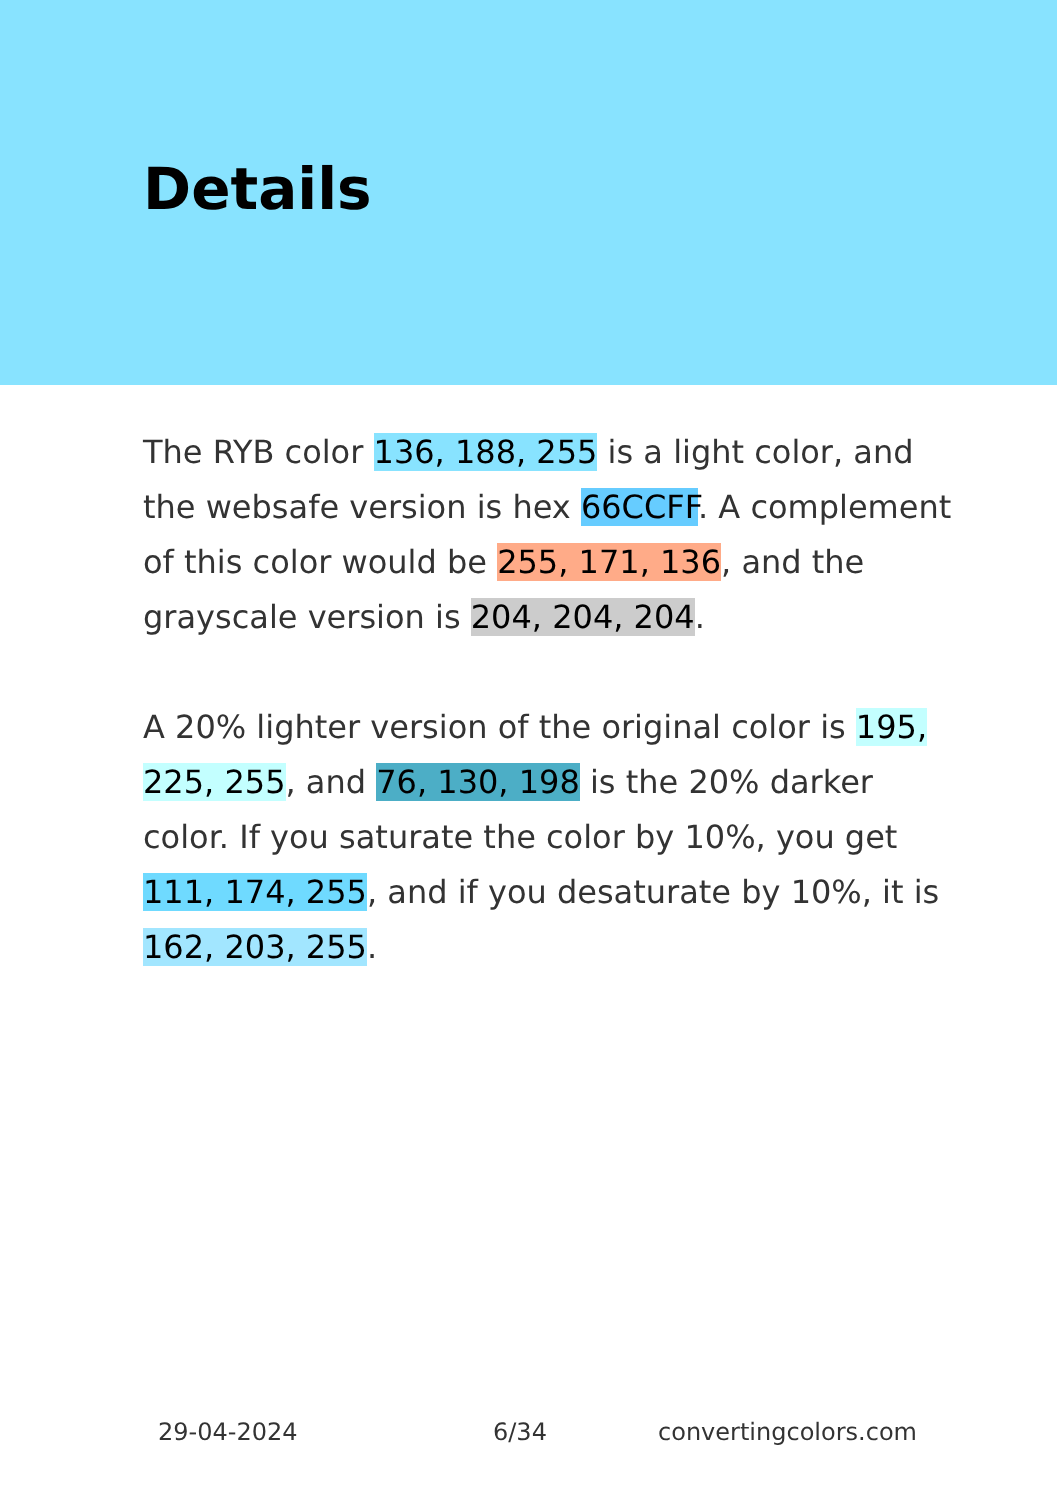Details
The RYB color 136, 188, 255 is a light color, and the websafe version is hex 66CCFF. A complement of this color would be 255, 171, 136, and the grayscale version is 204, 204, 204.
A 20% lighter version of the original color is 195, 225, 255, and 76, 130, 198 is the 20% darker color. If you saturate the color by 10%, you get 111, 174, 255, and if you desaturate by 10%, it is 162, 203, 255.
29-04-2024 6/34 convertingcolors.com